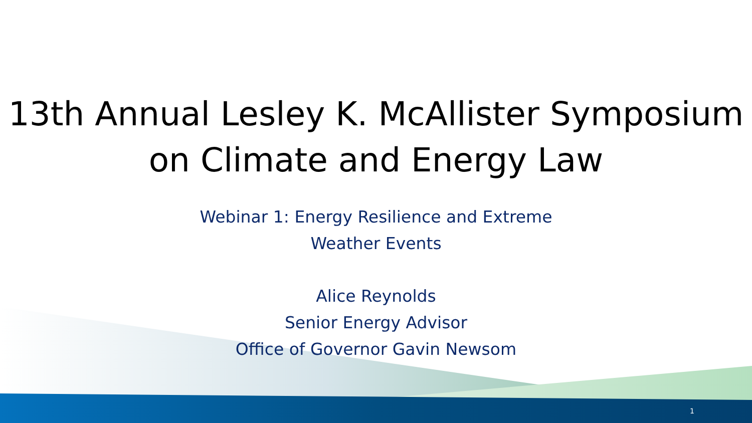13th Annual Lesley K. McAllister Symposium
on Climate and Energy Law
Webinar 1: Energy Resilience and Extreme
Weather Events
Alice Reynolds
Senior Energy Advisor
Office of Governor Gavin Newsom
1